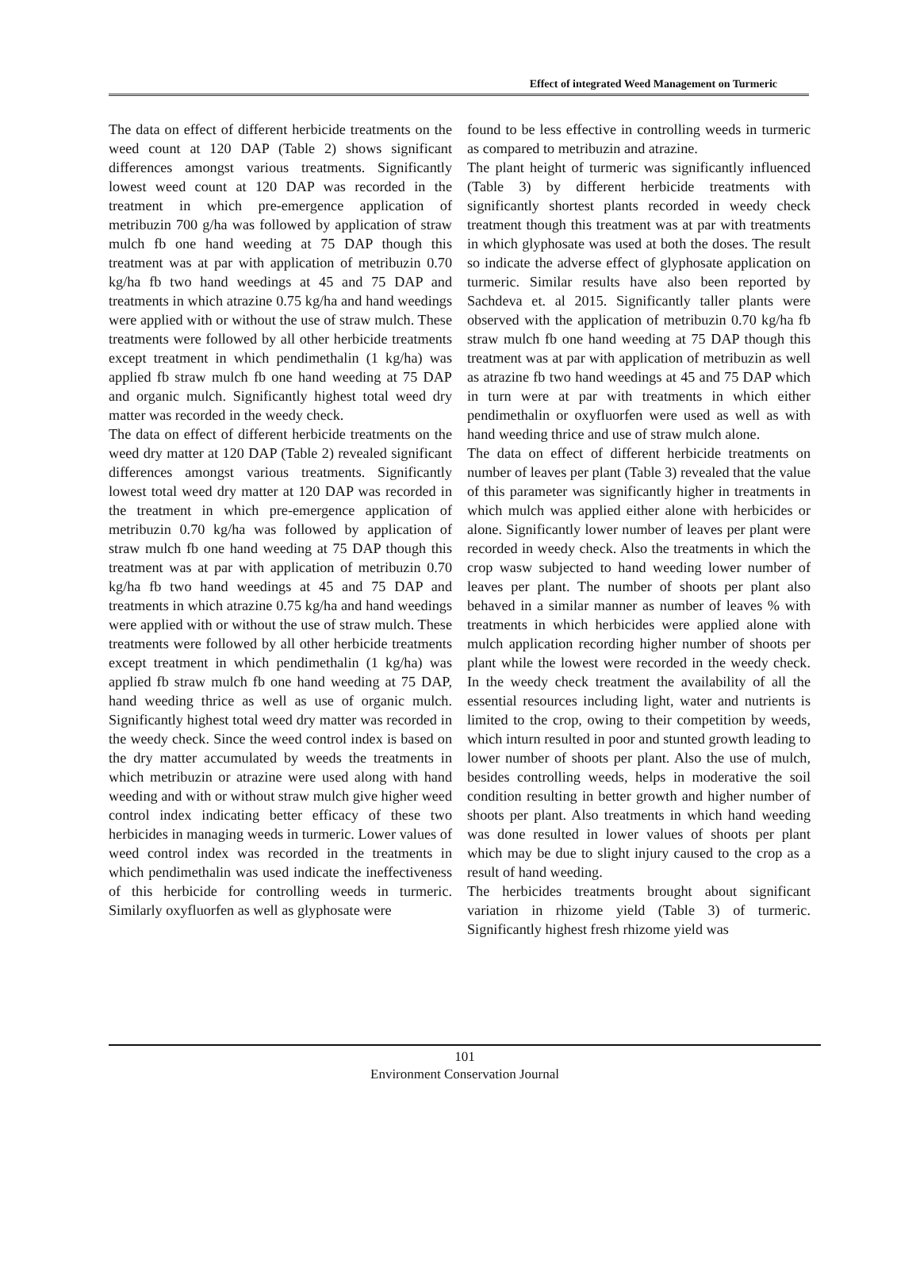Effect of integrated Weed Management on Turmeric
The data on effect of different herbicide treatments on the weed count at 120 DAP (Table 2) shows significant differences amongst various treatments. Significantly lowest weed count at 120 DAP was recorded in the treatment in which pre-emergence application of metribuzin 700 g/ha was followed by application of straw mulch fb one hand weeding at 75 DAP though this treatment was at par with application of metribuzin 0.70 kg/ha fb two hand weedings at 45 and 75 DAP and treatments in which atrazine 0.75 kg/ha and hand weedings were applied with or without the use of straw mulch. These treatments were followed by all other herbicide treatments except treatment in which pendimethalin (1 kg/ha) was applied fb straw mulch fb one hand weeding at 75 DAP and organic mulch. Significantly highest total weed dry matter was recorded in the weedy check.
The data on effect of different herbicide treatments on the weed dry matter at 120 DAP (Table 2) revealed significant differences amongst various treatments. Significantly lowest total weed dry matter at 120 DAP was recorded in the treatment in which pre-emergence application of metribuzin 0.70 kg/ha was followed by application of straw mulch fb one hand weeding at 75 DAP though this treatment was at par with application of metribuzin 0.70 kg/ha fb two hand weedings at 45 and 75 DAP and treatments in which atrazine 0.75 kg/ha and hand weedings were applied with or without the use of straw mulch. These treatments were followed by all other herbicide treatments except treatment in which pendimethalin (1 kg/ha) was applied fb straw mulch fb one hand weeding at 75 DAP, hand weeding thrice as well as use of organic mulch. Significantly highest total weed dry matter was recorded in the weedy check. Since the weed control index is based on the dry matter accumulated by weeds the treatments in which metribuzin or atrazine were used along with hand weeding and with or without straw mulch give higher weed control index indicating better efficacy of these two herbicides in managing weeds in turmeric. Lower values of weed control index was recorded in the treatments in which pendimethalin was used indicate the ineffectiveness of this herbicide for controlling weeds in turmeric. Similarly oxyfluorfen as well as glyphosate were
found to be less effective in controlling weeds in turmeric as compared to metribuzin and atrazine.
The plant height of turmeric was significantly influenced (Table 3) by different herbicide treatments with significantly shortest plants recorded in weedy check treatment though this treatment was at par with treatments in which glyphosate was used at both the doses. The result so indicate the adverse effect of glyphosate application on turmeric. Similar results have also been reported by Sachdeva et. al 2015. Significantly taller plants were observed with the application of metribuzin 0.70 kg/ha fb straw mulch fb one hand weeding at 75 DAP though this treatment was at par with application of metribuzin as well as atrazine fb two hand weedings at 45 and 75 DAP which in turn were at par with treatments in which either pendimethalin or oxyfluorfen were used as well as with hand weeding thrice and use of straw mulch alone.
The data on effect of different herbicide treatments on number of leaves per plant (Table 3) revealed that the value of this parameter was significantly higher in treatments in which mulch was applied either alone with herbicides or alone. Significantly lower number of leaves per plant were recorded in weedy check. Also the treatments in which the crop wasw subjected to hand weeding lower number of leaves per plant. The number of shoots per plant also behaved in a similar manner as number of leaves % with treatments in which herbicides were applied alone with mulch application recording higher number of shoots per plant while the lowest were recorded in the weedy check. In the weedy check treatment the availability of all the essential resources including light, water and nutrients is limited to the crop, owing to their competition by weeds, which inturn resulted in poor and stunted growth leading to lower number of shoots per plant. Also the use of mulch, besides controlling weeds, helps in moderative the soil condition resulting in better growth and higher number of shoots per plant. Also treatments in which hand weeding was done resulted in lower values of shoots per plant which may be due to slight injury caused to the crop as a result of hand weeding.
The herbicides treatments brought about significant variation in rhizome yield (Table 3) of turmeric. Significantly highest fresh rhizome yield was
101
Environment Conservation Journal